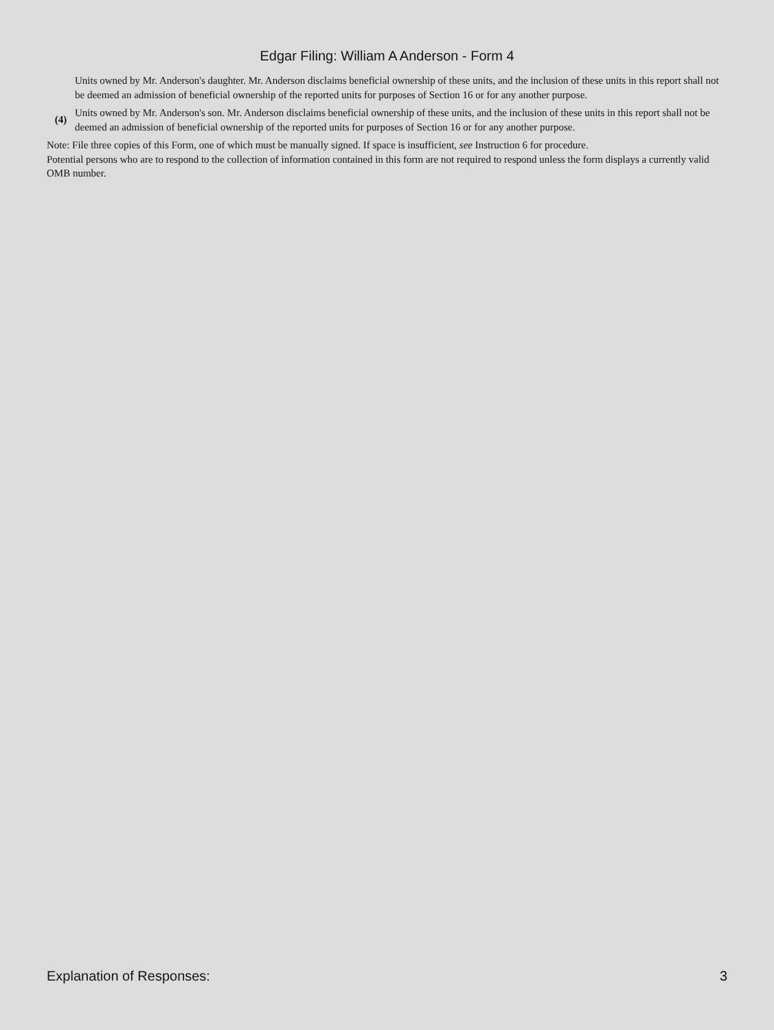Edgar Filing: William A Anderson - Form 4
| | Units owned by Mr. Anderson's daughter. Mr. Anderson disclaims beneficial ownership of these units, and the inclusion of these units in this report shall not be deemed an admission of beneficial ownership of the reported units for purposes of Section 16 or for any another purpose. |
| (4) | Units owned by Mr. Anderson's son. Mr. Anderson disclaims beneficial ownership of these units, and the inclusion of these units in this report shall not be deemed an admission of beneficial ownership of the reported units for purposes of Section 16 or for any another purpose. |
Note: File three copies of this Form, one of which must be manually signed. If space is insufficient, see Instruction 6 for procedure.
Potential persons who are to respond to the collection of information contained in this form are not required to respond unless the form displays a currently valid OMB number.
Explanation of Responses: 3